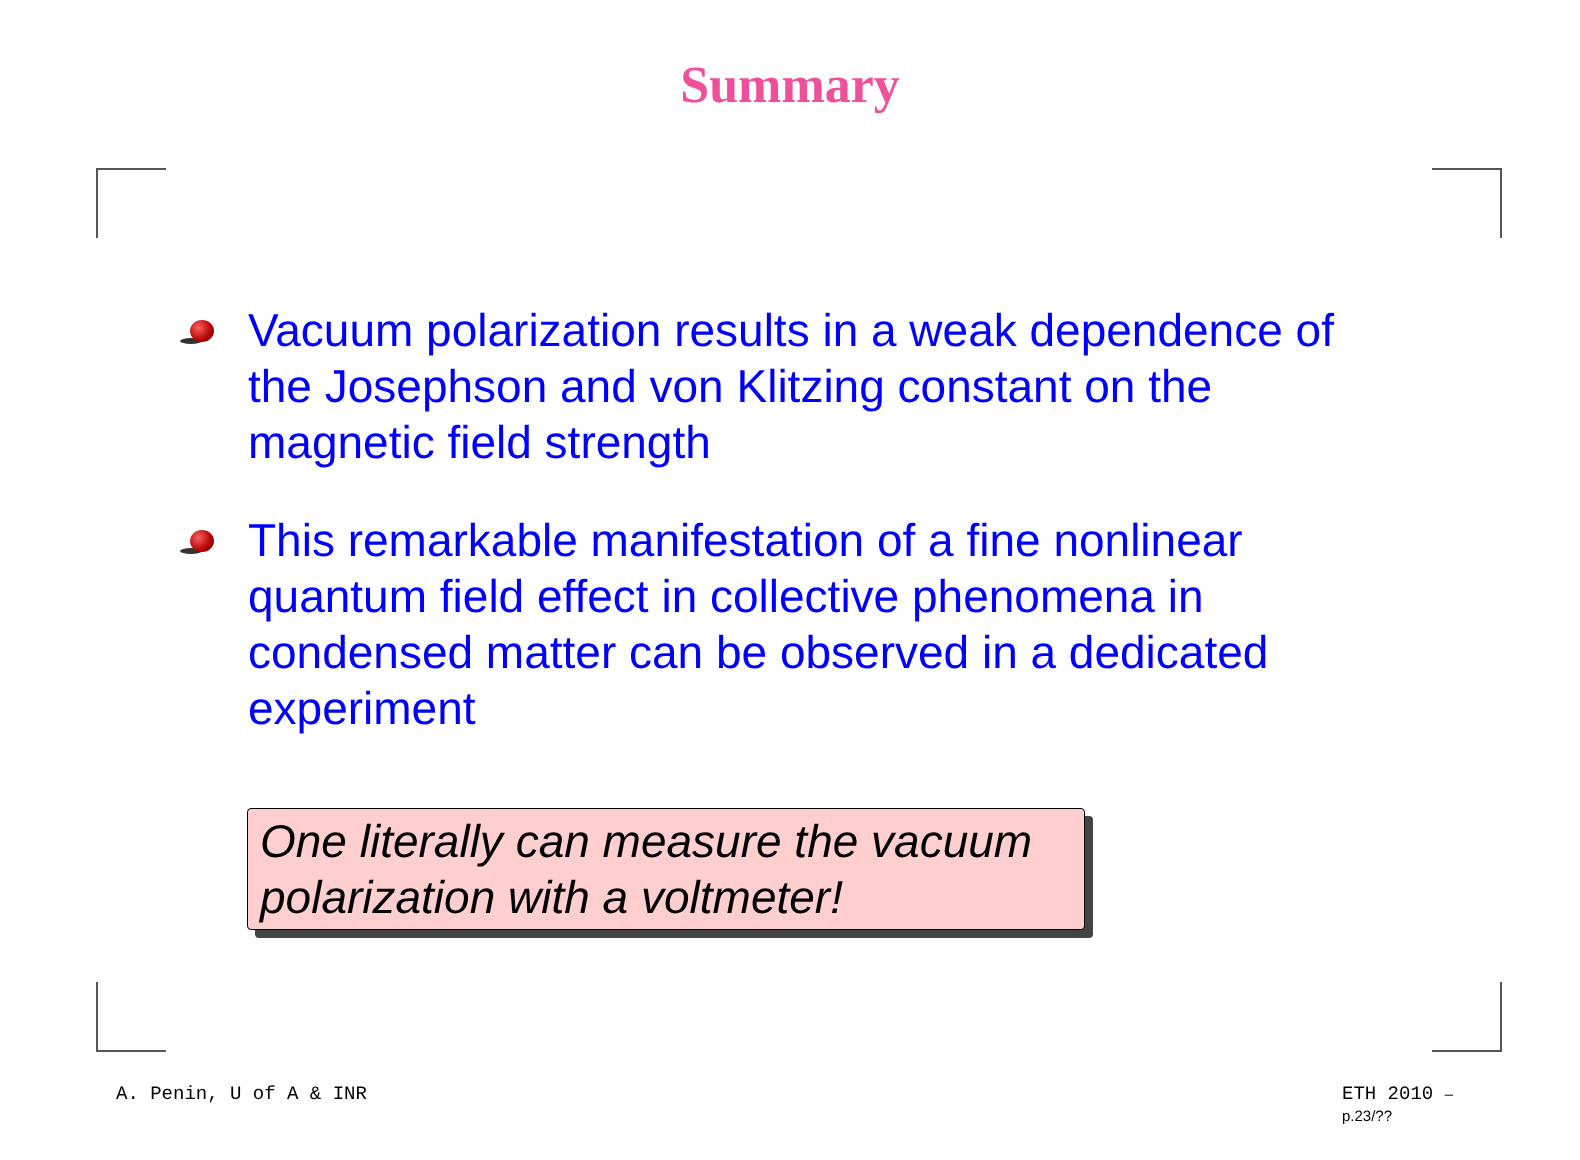Summary
Vacuum polarization results in a weak dependence of the Josephson and von Klitzing constant on the magnetic field strength
This remarkable manifestation of a fine nonlinear quantum field effect in collective phenomena in condensed matter can be observed in a dedicated experiment
One literally can measure the vacuum polarization with a voltmeter!
A. Penin, U of A & INR ETH 2010 – p.23/??